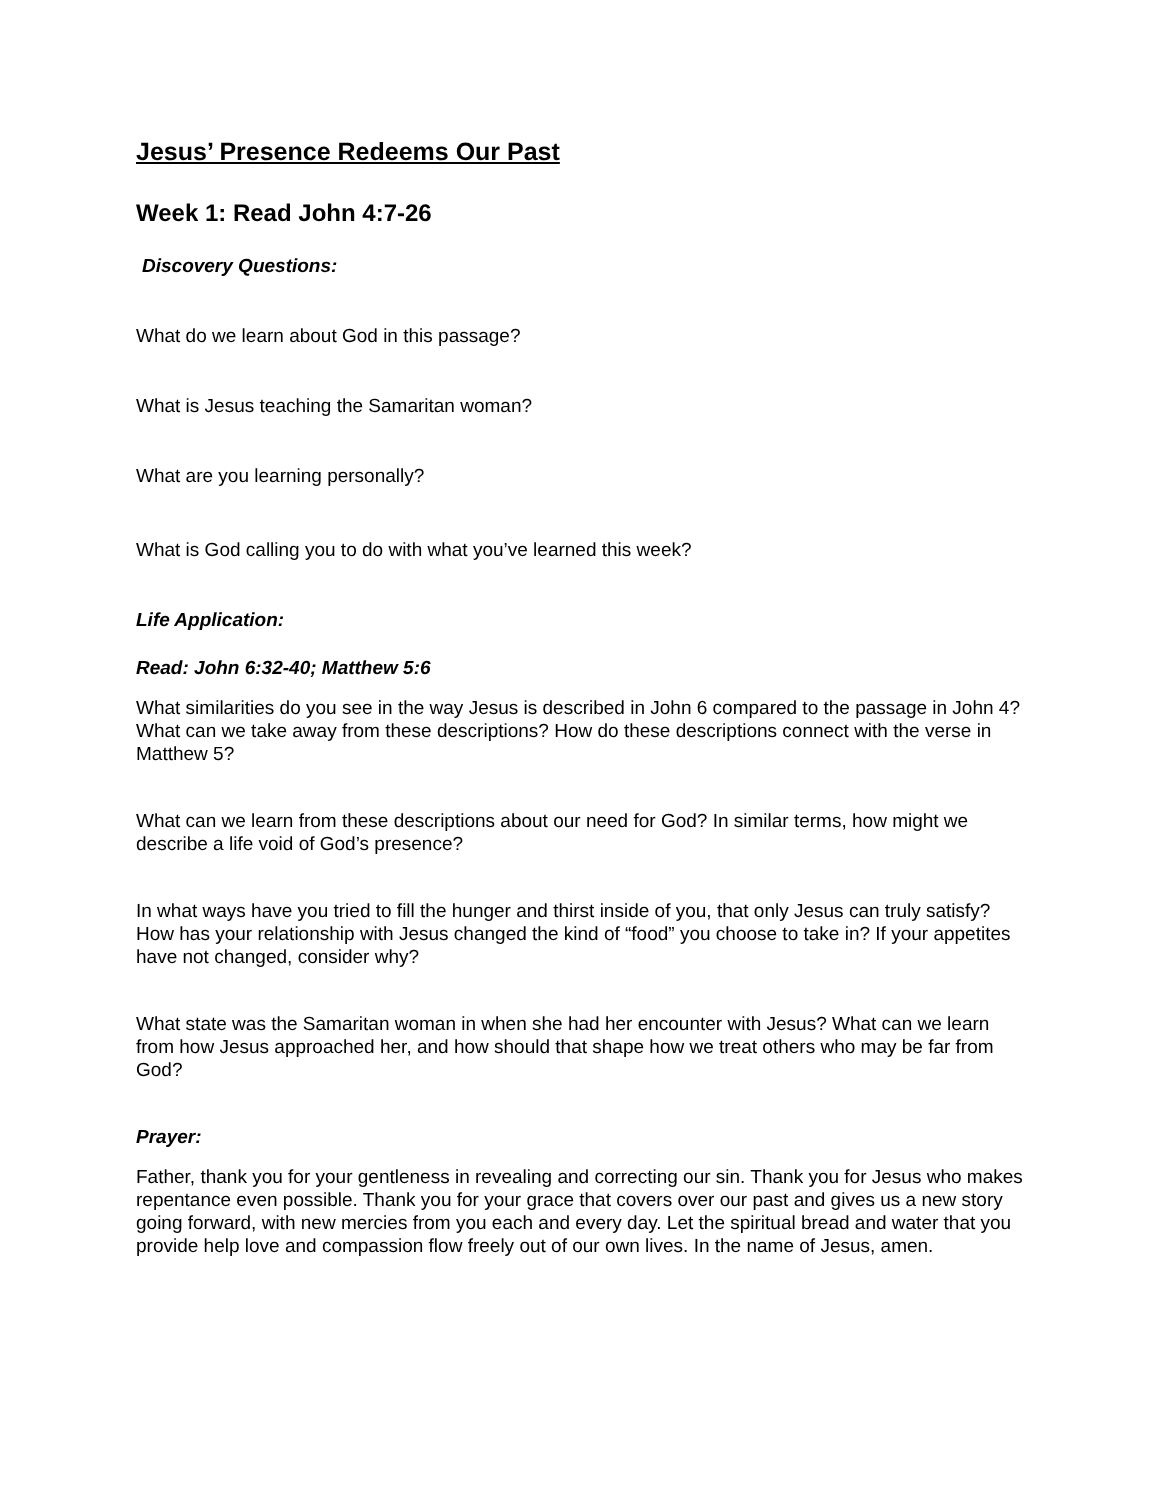Jesus’ Presence Redeems Our Past
Week 1: Read John 4:7-26
Discovery Questions:
What do we learn about God in this passage?
What is Jesus teaching the Samaritan woman?
What are you learning personally?
What is God calling you to do with what you’ve learned this week?
Life Application:
Read: John 6:32-40; Matthew 5:6
What similarities do you see in the way Jesus is described in John 6 compared to the passage in John 4? What can we take away from these descriptions? How do these descriptions connect with the verse in Matthew 5?
What can we learn from these descriptions about our need for God? In similar terms, how might we describe a life void of God’s presence?
In what ways have you tried to fill the hunger and thirst inside of you, that only Jesus can truly satisfy? How has your relationship with Jesus changed the kind of “food” you choose to take in? If your appetites have not changed, consider why?
What state was the Samaritan woman in when she had her encounter with Jesus? What can we learn from how Jesus approached her, and how should that shape how we treat others who may be far from God?
Prayer:
Father, thank you for your gentleness in revealing and correcting our sin. Thank you for Jesus who makes repentance even possible. Thank you for your grace that covers over our past and gives us a new story going forward, with new mercies from you each and every day. Let the spiritual bread and water that you provide help love and compassion flow freely out of our own lives. In the name of Jesus, amen.